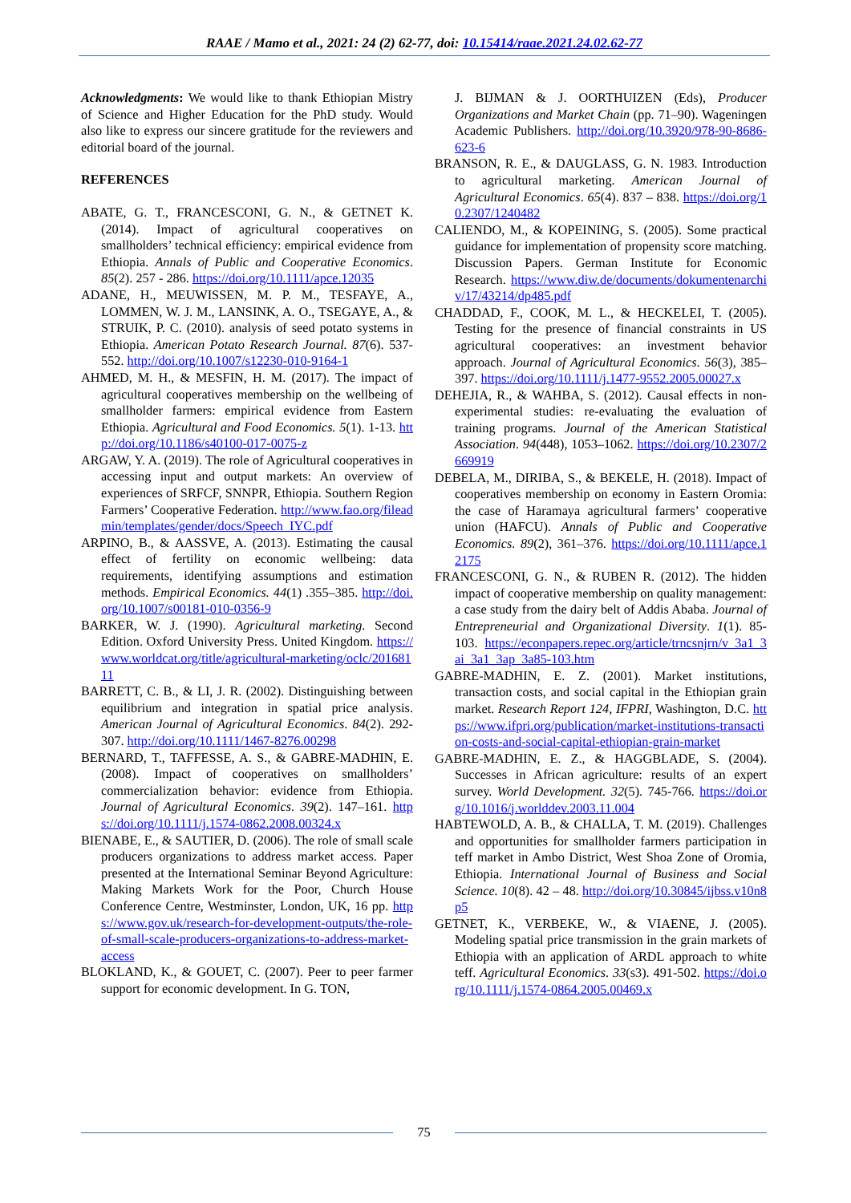RAAE / Mamo et al., 2021: 24 (2) 62-77, doi: 10.15414/raae.2021.24.02.62-77
Acknowledgments: We would like to thank Ethiopian Mistry of Science and Higher Education for the PhD study. Would also like to express our sincere gratitude for the reviewers and editorial board of the journal.
REFERENCES
ABATE, G. T., FRANCESCONI, G. N., & GETNET K. (2014). Impact of agricultural cooperatives on smallholders’ technical efficiency: empirical evidence from Ethiopia. Annals of Public and Cooperative Economics. 85(2). 257 - 286. https://doi.org/10.1111/apce.12035
ADANE, H., MEUWISSEN, M. P. M., TESFAYE, A., LOMMEN, W. J. M., LANSINK, A. O., TSEGAYE, A., & STRUIK, P. C. (2010). analysis of seed potato systems in Ethiopia. American Potato Research Journal. 87(6). 537-552. http://doi.org/10.1007/s12230-010-9164-1
AHMED, M. H., & MESFIN, H. M. (2017). The impact of agricultural cooperatives membership on the wellbeing of smallholder farmers: empirical evidence from Eastern Ethiopia. Agricultural and Food Economics. 5(1). 1-13. http://doi.org/10.1186/s40100-017-0075-z
ARGAW, Y. A. (2019). The role of Agricultural cooperatives in accessing input and output markets: An overview of experiences of SRFCF, SNNPR, Ethiopia. Southern Region Farmers’ Cooperative Federation. http://www.fao.org/fileadmin/templates/gender/docs/Speech_IYC.pdf
ARPINO, B., & AASSVE, A. (2013). Estimating the causal effect of fertility on economic wellbeing: data requirements, identifying assumptions and estimation methods. Empirical Economics. 44(1) .355–385. http://doi.org/10.1007/s00181-010-0356-9
BARKER, W. J. (1990). Agricultural marketing. Second Edition. Oxford University Press. United Kingdom. https://www.worldcat.org/title/agricultural-marketing/oclc/20168111
BARRETT, C. B., & LI, J. R. (2002). Distinguishing between equilibrium and integration in spatial price analysis. American Journal of Agricultural Economics. 84(2). 292-307. http://doi.org/10.1111/1467-8276.00298
BERNARD, T., TAFFESSE, A. S., & GABRE-MADHIN, E. (2008). Impact of cooperatives on smallholders’ commercialization behavior: evidence from Ethiopia. Journal of Agricultural Economics. 39(2). 147–161. https://doi.org/10.1111/j.1574-0862.2008.00324.x
BIENABE, E., & SAUTIER, D. (2006). The role of small scale producers organizations to address market access. Paper presented at the International Seminar Beyond Agriculture: Making Markets Work for the Poor, Church House Conference Centre, Westminster, London, UK, 16 pp. https://www.gov.uk/research-for-development-outputs/the-role-of-small-scale-producers-organizations-to-address-market-access
BLOKLAND, K., & GOUET, C. (2007). Peer to peer farmer support for economic development. In G. TON,
J. BIJMAN & J. OORTHUIZEN (Eds), Producer Organizations and Market Chain (pp. 71–90). Wageningen Academic Publishers. http://doi.org/10.3920/978-90-8686-623-6
BRANSON, R. E., & DAUGLASS, G. N. 1983. Introduction to agricultural marketing. American Journal of Agricultural Economics. 65(4). 837 – 838. https://doi.org/10.2307/1240482
CALIENDO, M., & KOPEINING, S. (2005). Some practical guidance for implementation of propensity score matching. Discussion Papers. German Institute for Economic Research. https://www.diw.de/documents/dokumentenarchiv/17/43214/dp485.pdf
CHADDAD, F., COOK, M. L., & HECKELEI, T. (2005). Testing for the presence of financial constraints in US agricultural cooperatives: an investment behavior approach. Journal of Agricultural Economics. 56(3), 385–397. https://doi.org/10.1111/j.1477-9552.2005.00027.x
DEHEJIA, R., & WAHBA, S. (2012). Causal effects in non-experimental studies: re-evaluating the evaluation of training programs. Journal of the American Statistical Association. 94(448), 1053–1062. https://doi.org/10.2307/2669919
DEBELA, M., DIRIBA, S., & BEKELE, H. (2018). Impact of cooperatives membership on economy in Eastern Oromia: the case of Haramaya agricultural farmers’ cooperative union (HAFCU). Annals of Public and Cooperative Economics. 89(2), 361–376. https://doi.org/10.1111/apce.12175
FRANCESCONI, G. N., & RUBEN R. (2012). The hidden impact of cooperative membership on quality management: a case study from the dairy belt of Addis Ababa. Journal of Entrepreneurial and Organizational Diversity. 1(1). 85-103. https://econpapers.repec.org/article/trncsnjrn/v_3a1_3ai_3a1_3ap_3a85-103.htm
GABRE-MADHIN, E. Z. (2001). Market institutions, transaction costs, and social capital in the Ethiopian grain market. Research Report 124, IFPRI, Washington, D.C. https://www.ifpri.org/publication/market-institutions-transaction-costs-and-social-capital-ethiopian-grain-market
GABRE-MADHIN, E. Z., & HAGGBLADE, S. (2004). Successes in African agriculture: results of an expert survey. World Development. 32(5). 745-766. https://doi.org/10.1016/j.worlddev.2003.11.004
HABTEWOLD, A. B., & CHALLA, T. M. (2019). Challenges and opportunities for smallholder farmers participation in teff market in Ambo District, West Shoa Zone of Oromia, Ethiopia. International Journal of Business and Social Science. 10(8). 42 – 48. http://doi.org/10.30845/ijbss.v10n8p5
GETNET, K., VERBEKE, W., & VIAENE, J. (2005). Modeling spatial price transmission in the grain markets of Ethiopia with an application of ARDL approach to white teff. Agricultural Economics. 33(s3). 491-502. https://doi.org/10.1111/j.1574-0864.2005.00469.x
75